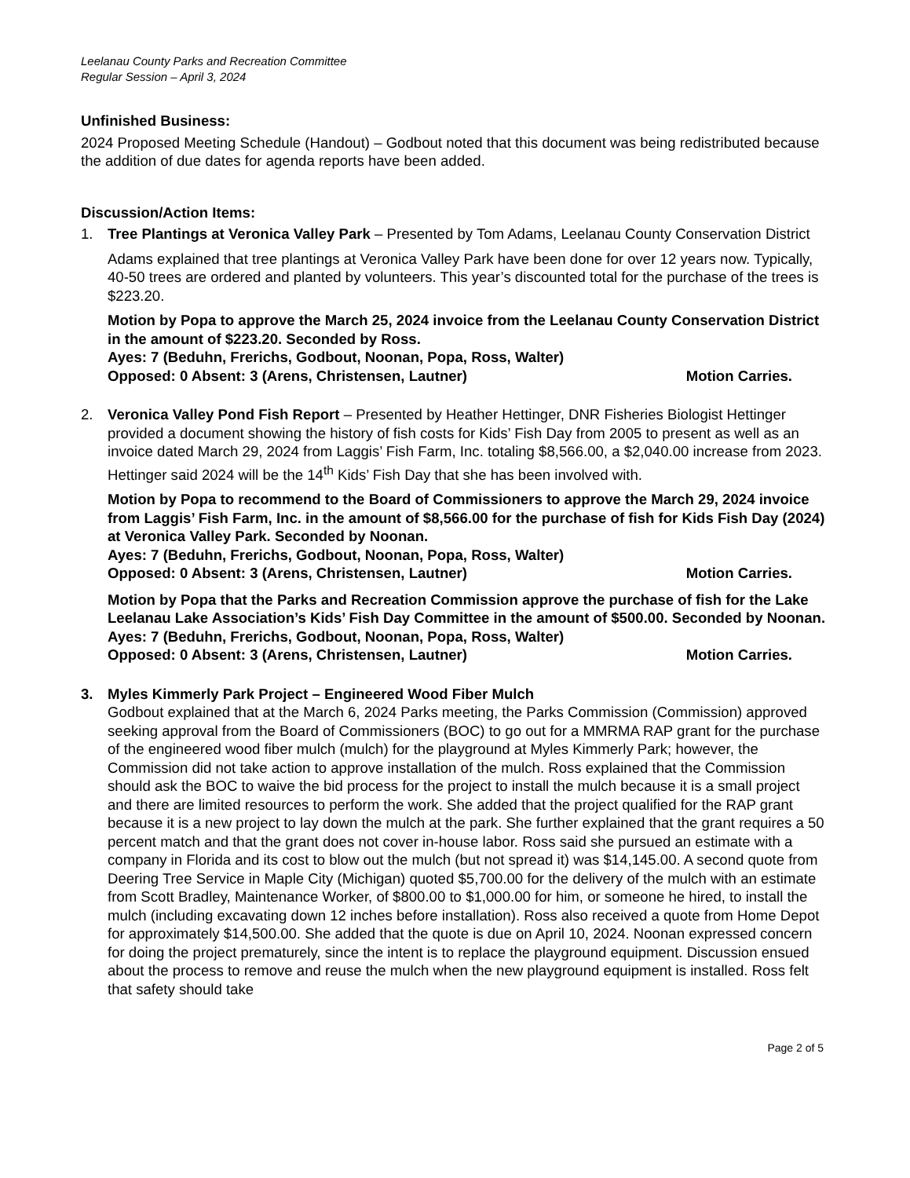Leelanau County Parks and Recreation Committee
Regular Session – April 3, 2024
Unfinished Business:
2024 Proposed Meeting Schedule (Handout) – Godbout noted that this document was being redistributed because the addition of due dates for agenda reports have been added.
Discussion/Action Items:
1. Tree Plantings at Veronica Valley Park – Presented by Tom Adams, Leelanau County Conservation District
Adams explained that tree plantings at Veronica Valley Park have been done for over 12 years now. Typically, 40-50 trees are ordered and planted by volunteers. This year’s discounted total for the purchase of the trees is $223.20.
Motion by Popa to approve the March 25, 2024 invoice from the Leelanau County Conservation District in the amount of $223.20. Seconded by Ross.
Ayes: 7 (Beduhn, Frerichs, Godbout, Noonan, Popa, Ross, Walter)
Opposed: 0 Absent: 3 (Arens, Christensen, Lautner) Motion Carries.
2. Veronica Valley Pond Fish Report – Presented by Heather Hettinger, DNR Fisheries Biologist Hettinger provided a document showing the history of fish costs for Kids’ Fish Day from 2005 to present as well as an invoice dated March 29, 2024 from Laggis’ Fish Farm, Inc. totaling $8,566.00, a $2,040.00 increase from 2023. Hettinger said 2024 will be the 14<sup>th</sup> Kids’ Fish Day that she has been involved with.
Motion by Popa to recommend to the Board of Commissioners to approve the March 29, 2024 invoice from Laggis’ Fish Farm, Inc. in the amount of $8,566.00 for the purchase of fish for Kids Fish Day (2024) at Veronica Valley Park. Seconded by Noonan.
Ayes: 7 (Beduhn, Frerichs, Godbout, Noonan, Popa, Ross, Walter)
Opposed: 0 Absent: 3 (Arens, Christensen, Lautner) Motion Carries.
Motion by Popa that the Parks and Recreation Commission approve the purchase of fish for the Lake Leelanau Lake Association’s Kids’ Fish Day Committee in the amount of $500.00. Seconded by Noonan.
Ayes: 7 (Beduhn, Frerichs, Godbout, Noonan, Popa, Ross, Walter)
Opposed: 0 Absent: 3 (Arens, Christensen, Lautner) Motion Carries.
3. Myles Kimmerly Park Project – Engineered Wood Fiber Mulch
Godbout explained that at the March 6, 2024 Parks meeting, the Parks Commission (Commission) approved seeking approval from the Board of Commissioners (BOC) to go out for a MMRMA RAP grant for the purchase of the engineered wood fiber mulch (mulch) for the playground at Myles Kimmerly Park; however, the Commission did not take action to approve installation of the mulch. Ross explained that the Commission should ask the BOC to waive the bid process for the project to install the mulch because it is a small project and there are limited resources to perform the work. She added that the project qualified for the RAP grant because it is a new project to lay down the mulch at the park. She further explained that the grant requires a 50 percent match and that the grant does not cover in-house labor. Ross said she pursued an estimate with a company in Florida and its cost to blow out the mulch (but not spread it) was $14,145.00. A second quote from Deering Tree Service in Maple City (Michigan) quoted $5,700.00 for the delivery of the mulch with an estimate from Scott Bradley, Maintenance Worker, of $800.00 to $1,000.00 for him, or someone he hired, to install the mulch (including excavating down 12 inches before installation). Ross also received a quote from Home Depot for approximately $14,500.00. She added that the quote is due on April 10, 2024. Noonan expressed concern for doing the project prematurely, since the intent is to replace the playground equipment. Discussion ensued about the process to remove and reuse the mulch when the new playground equipment is installed. Ross felt that safety should take
Page 2 of 5